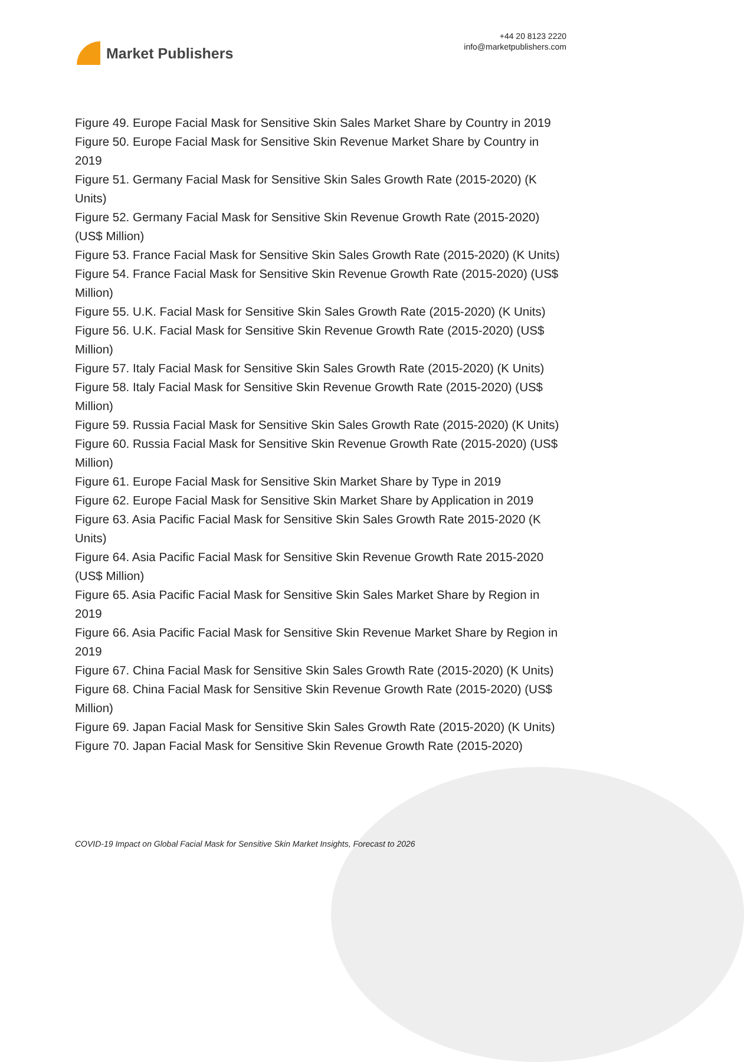Market Publishers
+44 20 8123 2220
info@marketpublishers.com
Figure 49. Europe Facial Mask for Sensitive Skin Sales Market Share by Country in 2019
Figure 50. Europe Facial Mask for Sensitive Skin Revenue Market Share by Country in 2019
Figure 51. Germany Facial Mask for Sensitive Skin Sales Growth Rate (2015-2020) (K Units)
Figure 52. Germany Facial Mask for Sensitive Skin Revenue Growth Rate (2015-2020) (US$ Million)
Figure 53. France Facial Mask for Sensitive Skin Sales Growth Rate (2015-2020) (K Units)
Figure 54. France Facial Mask for Sensitive Skin Revenue Growth Rate (2015-2020) (US$ Million)
Figure 55. U.K. Facial Mask for Sensitive Skin Sales Growth Rate (2015-2020) (K Units)
Figure 56. U.K. Facial Mask for Sensitive Skin Revenue Growth Rate (2015-2020) (US$ Million)
Figure 57. Italy Facial Mask for Sensitive Skin Sales Growth Rate (2015-2020) (K Units)
Figure 58. Italy Facial Mask for Sensitive Skin Revenue Growth Rate (2015-2020) (US$ Million)
Figure 59. Russia Facial Mask for Sensitive Skin Sales Growth Rate (2015-2020) (K Units)
Figure 60. Russia Facial Mask for Sensitive Skin Revenue Growth Rate (2015-2020) (US$ Million)
Figure 61. Europe Facial Mask for Sensitive Skin Market Share by Type in 2019
Figure 62. Europe Facial Mask for Sensitive Skin Market Share by Application in 2019
Figure 63. Asia Pacific Facial Mask for Sensitive Skin Sales Growth Rate 2015-2020 (K Units)
Figure 64. Asia Pacific Facial Mask for Sensitive Skin Revenue Growth Rate 2015-2020 (US$ Million)
Figure 65. Asia Pacific Facial Mask for Sensitive Skin Sales Market Share by Region in 2019
Figure 66. Asia Pacific Facial Mask for Sensitive Skin Revenue Market Share by Region in 2019
Figure 67. China Facial Mask for Sensitive Skin Sales Growth Rate (2015-2020) (K Units)
Figure 68. China Facial Mask for Sensitive Skin Revenue Growth Rate (2015-2020) (US$ Million)
Figure 69. Japan Facial Mask for Sensitive Skin Sales Growth Rate (2015-2020) (K Units)
Figure 70. Japan Facial Mask for Sensitive Skin Revenue Growth Rate (2015-2020)
COVID-19 Impact on Global Facial Mask for Sensitive Skin Market Insights, Forecast to 2026